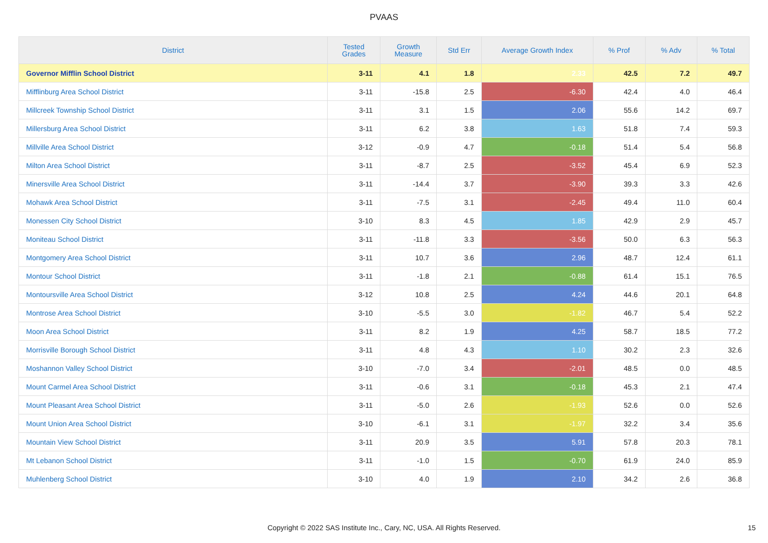PVAAS
| District | Tested Grades | Growth Measure | Std Err | Average Growth Index | % Prof | % Adv | % Total |
| --- | --- | --- | --- | --- | --- | --- | --- |
| Governor Mifflin School District | 3-11 | 4.1 | 1.8 | 2.33 | 42.5 | 7.2 | 49.7 |
| Mifflinburg Area School District | 3-11 | -15.8 | 2.5 | -6.30 | 42.4 | 4.0 | 46.4 |
| Millcreek Township School District | 3-11 | 3.1 | 1.5 | 2.06 | 55.6 | 14.2 | 69.7 |
| Millersburg Area School District | 3-11 | 6.2 | 3.8 | 1.63 | 51.8 | 7.4 | 59.3 |
| Millville Area School District | 3-12 | -0.9 | 4.7 | -0.18 | 51.4 | 5.4 | 56.8 |
| Milton Area School District | 3-11 | -8.7 | 2.5 | -3.52 | 45.4 | 6.9 | 52.3 |
| Minersville Area School District | 3-11 | -14.4 | 3.7 | -3.90 | 39.3 | 3.3 | 42.6 |
| Mohawk Area School District | 3-11 | -7.5 | 3.1 | -2.45 | 49.4 | 11.0 | 60.4 |
| Monessen City School District | 3-10 | 8.3 | 4.5 | 1.85 | 42.9 | 2.9 | 45.7 |
| Moniteau School District | 3-11 | -11.8 | 3.3 | -3.56 | 50.0 | 6.3 | 56.3 |
| Montgomery Area School District | 3-11 | 10.7 | 3.6 | 2.96 | 48.7 | 12.4 | 61.1 |
| Montour School District | 3-11 | -1.8 | 2.1 | -0.88 | 61.4 | 15.1 | 76.5 |
| Montoursville Area School District | 3-12 | 10.8 | 2.5 | 4.24 | 44.6 | 20.1 | 64.8 |
| Montrose Area School District | 3-10 | -5.5 | 3.0 | -1.82 | 46.7 | 5.4 | 52.2 |
| Moon Area School District | 3-11 | 8.2 | 1.9 | 4.25 | 58.7 | 18.5 | 77.2 |
| Morrisville Borough School District | 3-11 | 4.8 | 4.3 | 1.10 | 30.2 | 2.3 | 32.6 |
| Moshannon Valley School District | 3-10 | -7.0 | 3.4 | -2.01 | 48.5 | 0.0 | 48.5 |
| Mount Carmel Area School District | 3-11 | -0.6 | 3.1 | -0.18 | 45.3 | 2.1 | 47.4 |
| Mount Pleasant Area School District | 3-11 | -5.0 | 2.6 | -1.93 | 52.6 | 0.0 | 52.6 |
| Mount Union Area School District | 3-10 | -6.1 | 3.1 | -1.97 | 32.2 | 3.4 | 35.6 |
| Mountain View School District | 3-11 | 20.9 | 3.5 | 5.91 | 57.8 | 20.3 | 78.1 |
| Mt Lebanon School District | 3-11 | -1.0 | 1.5 | -0.70 | 61.9 | 24.0 | 85.9 |
| Muhlenberg School District | 3-10 | 4.0 | 1.9 | 2.10 | 34.2 | 2.6 | 36.8 |
Copyright © 2022 SAS Institute Inc., Cary, NC, USA. All Rights Reserved.
15